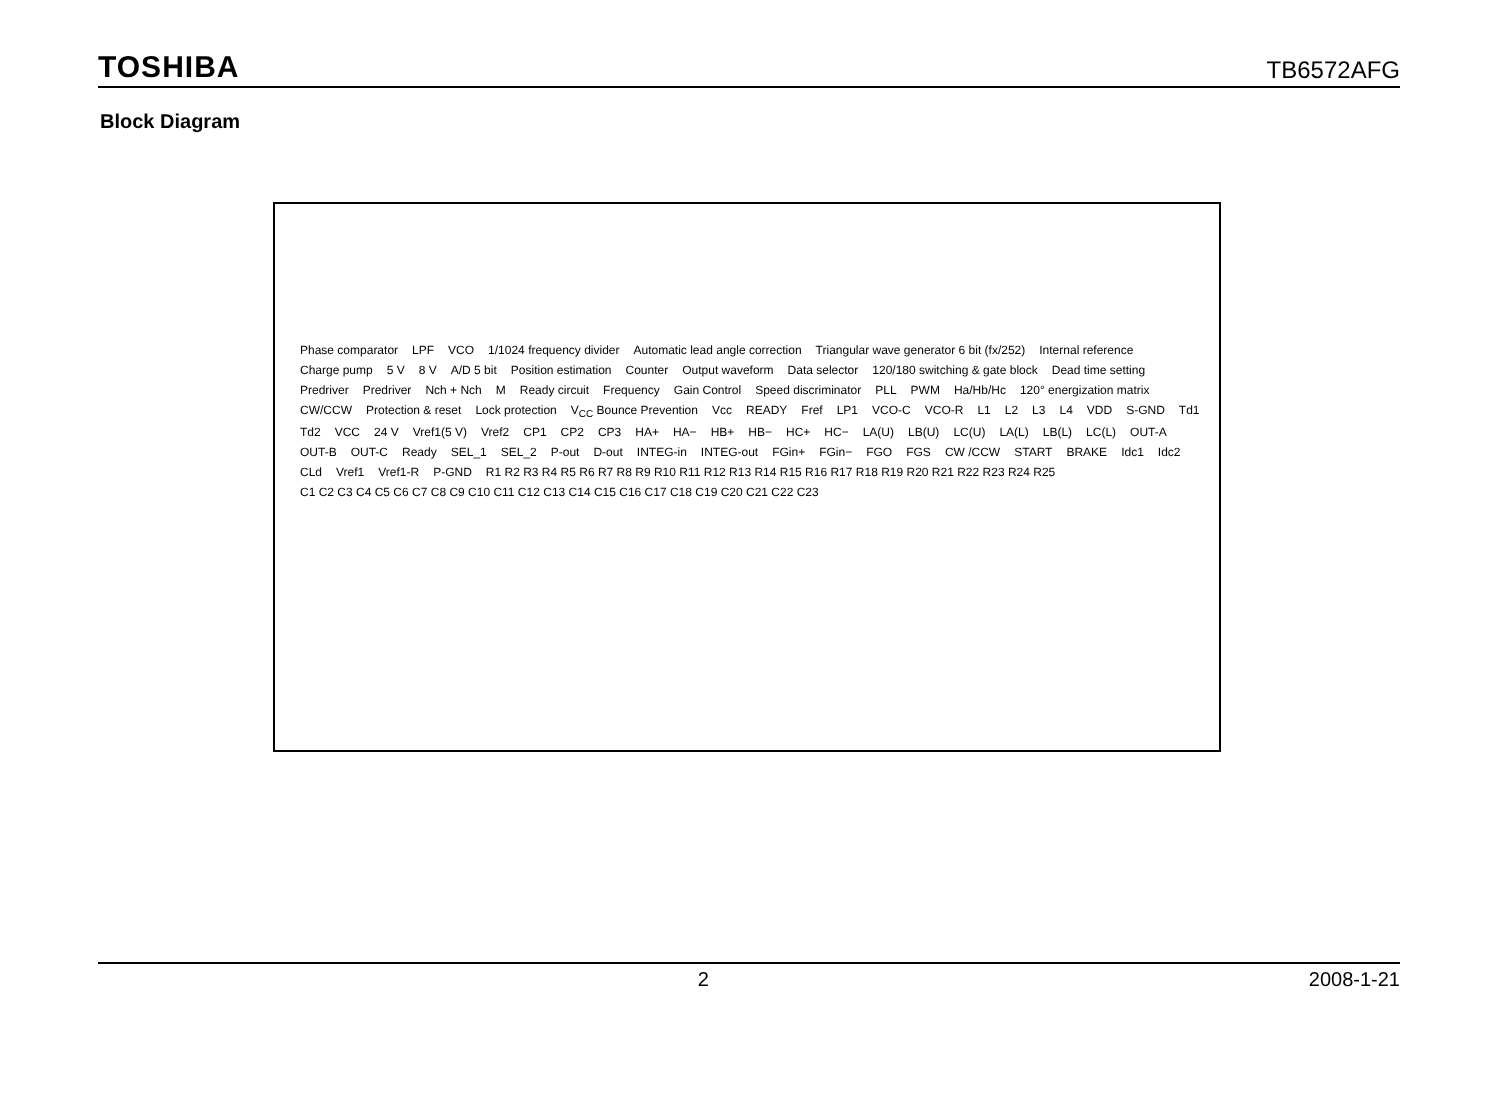TOSHIBA TB6572AFG
Block Diagram
Phase comparator LPF VCO 1/1024 frequency divider Automatic lead angle correction Triangular wave generator 6 bit (fx/252) Internal reference Charge pump 5 V 8 V A/D 5 bit Position estimation Counter Output waveform Data selector 120/180 switching & gate block Dead time setting Predriver Predriver Nch + Nch M Ready circuit Frequency Gain Control Speed discriminator PLL PWM Ha/Hb/Hc 120° energization matrix CW/CCW Protection & reset Lock protection V<sub>CC</sub> Bounce Prevention Vcc READY Fref LP1 VCO-C VCO-R L1 L2 L3 L4 VDD S-GND Td1 Td2 VCC 24 V Vref1(5 V) Vref2 CP1 CP2 CP3 HA+ HA− HB+ HB− HC+ HC− LA(U) LB(U) LC(U) LA(L) LB(L) LC(L) OUT-A OUT-B OUT-C Ready SEL_1 SEL_2 P-out D-out INTEG-in INTEG-out FGin+ FGin− FGO FGS CW /CCW START BRAKE Idc1 Idc2 CLd Vref1 Vref1-R P-GND R1 R2 R3 R4 R5 R6 R7 R8 R9 R10 R11 R12 R13 R14 R15 R16 R17 R18 R19 R20 R21 R22 R23 R24 R25 C1 C2 C3 C4 C5 C6 C7 C8 C9 C10 C11 C12 C13 C14 C15 C16 C17 C18 C19 C20 C21 C22 C23
2 2008-1-21